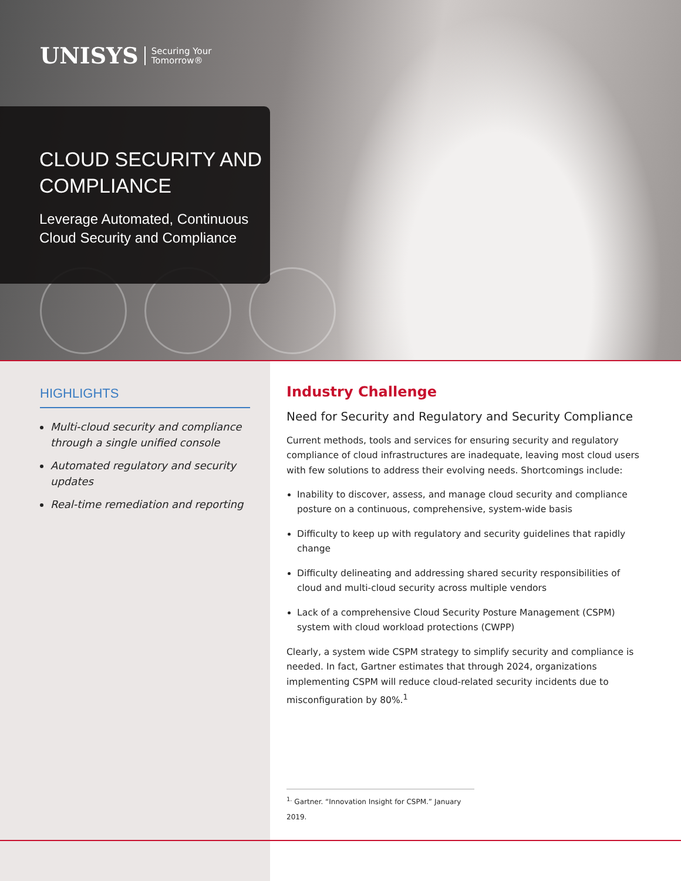UNISYS Securing Your
Tomorrow®
CLOUD SECURITY AND
COMPLIANCE
Leverage Automated, Continuous
Cloud Security and Compliance
HIGHLIGHTS
Multi-cloud security and compliance through a single unified console
Automated regulatory and security updates
Real-time remediation and reporting
Industry Challenge
Need for Security and Regulatory and Security Compliance
Current methods, tools and services for ensuring security and regulatory compliance of cloud infrastructures are inadequate, leaving most cloud users with few solutions to address their evolving needs. Shortcomings include:
Inability to discover, assess, and manage cloud security and compliance posture on a continuous, comprehensive, system-wide basis
Difficulty to keep up with regulatory and security guidelines that rapidly change
Difficulty delineating and addressing shared security responsibilities of cloud and multi-cloud security across multiple vendors
Lack of a comprehensive Cloud Security Posture Management (CSPM) system with cloud workload protections (CWPP)
Clearly, a system wide CSPM strategy to simplify security and compliance is needed. In fact, Gartner estimates that through 2024, organizations implementing CSPM will reduce cloud-related security incidents due to misconfiguration by 80%.<sup>1</sup>
<sup>1.</sup> Gartner. “Innovation Insight for CSPM.” January 2019.